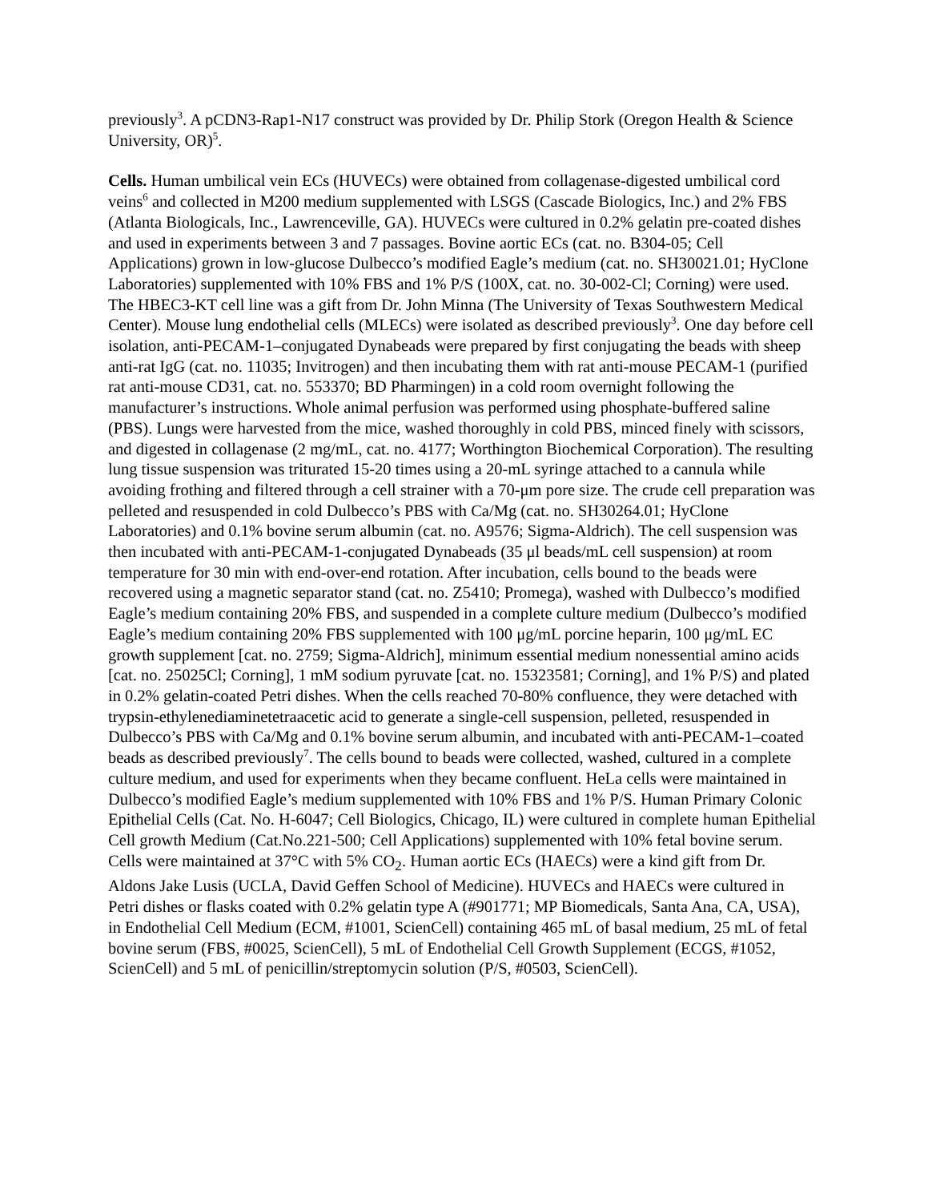previously<sup>3</sup>. A pCDN3-Rap1-N17 construct was provided by Dr. Philip Stork (Oregon Health & Science University, OR)<sup>5</sup>.
Cells. Human umbilical vein ECs (HUVECs) were obtained from collagenase-digested umbilical cord veins<sup>6</sup> and collected in M200 medium supplemented with LSGS (Cascade Biologics, Inc.) and 2% FBS (Atlanta Biologicals, Inc., Lawrenceville, GA). HUVECs were cultured in 0.2% gelatin pre-coated dishes and used in experiments between 3 and 7 passages. Bovine aortic ECs (cat. no. B304-05; Cell Applications) grown in low-glucose Dulbecco’s modified Eagle’s medium (cat. no. SH30021.01; HyClone Laboratories) supplemented with 10% FBS and 1% P/S (100X, cat. no. 30-002-Cl; Corning) were used. The HBEC3-KT cell line was a gift from Dr. John Minna (The University of Texas Southwestern Medical Center). Mouse lung endothelial cells (MLECs) were isolated as described previously<sup>3</sup>. One day before cell isolation, anti-PECAM-1–conjugated Dynabeads were prepared by first conjugating the beads with sheep anti-rat IgG (cat. no. 11035; Invitrogen) and then incubating them with rat anti-mouse PECAM-1 (purified rat anti-mouse CD31, cat. no. 553370; BD Pharmingen) in a cold room overnight following the manufacturer’s instructions. Whole animal perfusion was performed using phosphate-buffered saline (PBS). Lungs were harvested from the mice, washed thoroughly in cold PBS, minced finely with scissors, and digested in collagenase (2 mg/mL, cat. no. 4177; Worthington Biochemical Corporation). The resulting lung tissue suspension was triturated 15-20 times using a 20-mL syringe attached to a cannula while avoiding frothing and filtered through a cell strainer with a 70-μm pore size. The crude cell preparation was pelleted and resuspended in cold Dulbecco’s PBS with Ca/Mg (cat. no. SH30264.01; HyClone Laboratories) and 0.1% bovine serum albumin (cat. no. A9576; Sigma-Aldrich). The cell suspension was then incubated with anti-PECAM-1-conjugated Dynabeads (35 μl beads/mL cell suspension) at room temperature for 30 min with end-over-end rotation. After incubation, cells bound to the beads were recovered using a magnetic separator stand (cat. no. Z5410; Promega), washed with Dulbecco’s modified Eagle’s medium containing 20% FBS, and suspended in a complete culture medium (Dulbecco’s modified Eagle’s medium containing 20% FBS supplemented with 100 μg/mL porcine heparin, 100 μg/mL EC growth supplement [cat. no. 2759; Sigma-Aldrich], minimum essential medium nonessential amino acids [cat. no. 25025Cl; Corning], 1 mM sodium pyruvate [cat. no. 15323581; Corning], and 1% P/S) and plated in 0.2% gelatin-coated Petri dishes. When the cells reached 70-80% confluence, they were detached with trypsin-ethylenediaminetetraacetic acid to generate a single-cell suspension, pelleted, resuspended in Dulbecco’s PBS with Ca/Mg and 0.1% bovine serum albumin, and incubated with anti-PECAM-1–coated beads as described previously<sup>7</sup>. The cells bound to beads were collected, washed, cultured in a complete culture medium, and used for experiments when they became confluent. HeLa cells were maintained in Dulbecco’s modified Eagle’s medium supplemented with 10% FBS and 1% P/S. Human Primary Colonic Epithelial Cells (Cat. No. H-6047; Cell Biologics, Chicago, IL) were cultured in complete human Epithelial Cell growth Medium (Cat.No.221-500; Cell Applications) supplemented with 10% fetal bovine serum. Cells were maintained at 37°C with 5% CO<sub>2</sub>. Human aortic ECs (HAECs) were a kind gift from Dr. Aldons Jake Lusis (UCLA, David Geffen School of Medicine). HUVECs and HAECs were cultured in Petri dishes or flasks coated with 0.2% gelatin type A (#901771; MP Biomedicals, Santa Ana, CA, USA), in Endothelial Cell Medium (ECM, #1001, ScienCell) containing 465 mL of basal medium, 25 mL of fetal bovine serum (FBS, #0025, ScienCell), 5 mL of Endothelial Cell Growth Supplement (ECGS, #1052, ScienCell) and 5 mL of penicillin/streptomycin solution (P/S, #0503, ScienCell).